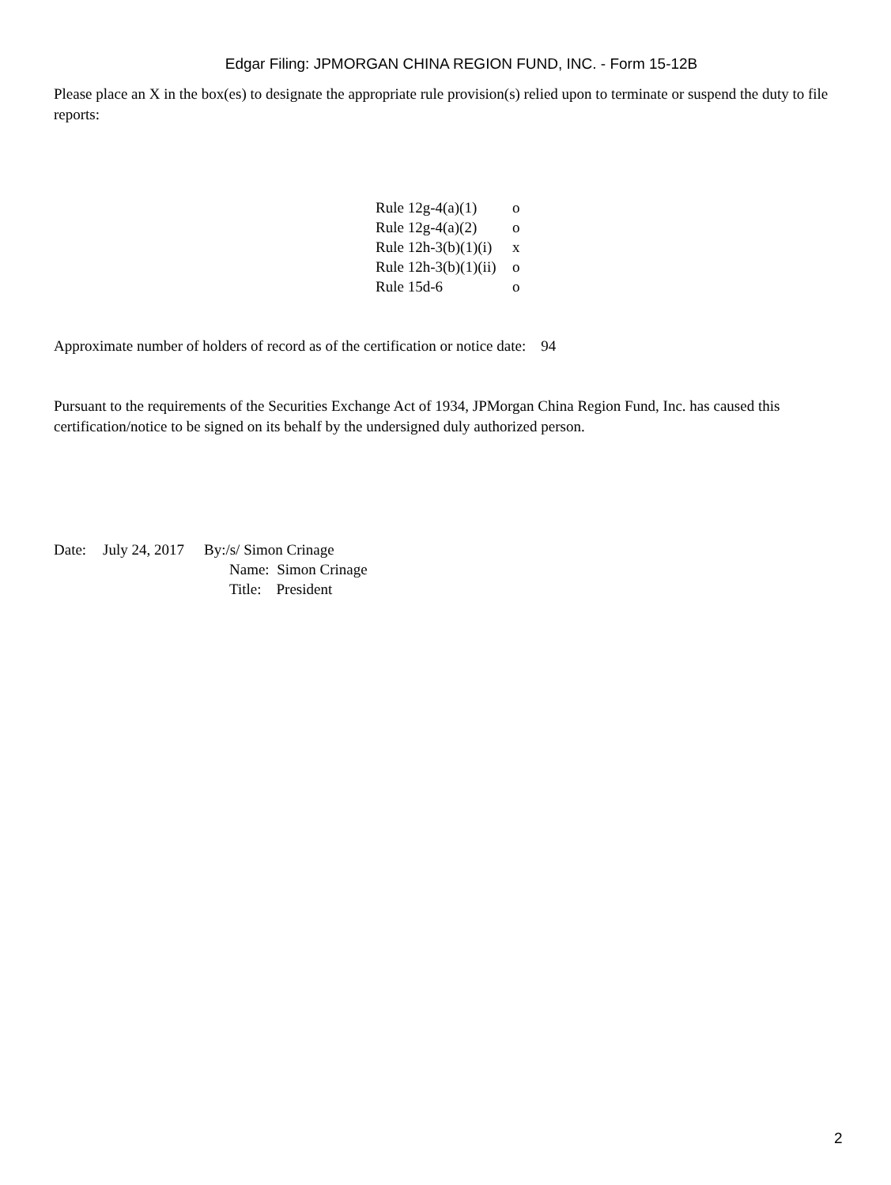Edgar Filing: JPMORGAN CHINA REGION FUND, INC. - Form 15-12B
Please place an X in the box(es) to designate the appropriate rule provision(s) relied upon to terminate or suspend the duty to file reports:
| Rule 12g-4(a)(1) | o |
| Rule 12g-4(a)(2) | o |
| Rule 12h-3(b)(1)(i) | x |
| Rule 12h-3(b)(1)(ii) | o |
| Rule 15d-6 | o |
Approximate number of holders of record as of the certification or notice date: 94
Pursuant to the requirements of the Securities Exchange Act of 1934, JPMorgan China Region Fund, Inc. has caused this certification/notice to be signed on its behalf by the undersigned duly authorized person.
| Date: | July 24, 2017 | By:/s/ Simon Crinage | |
| | | | Name: Simon Crinage |
| | | | Title: President |
2